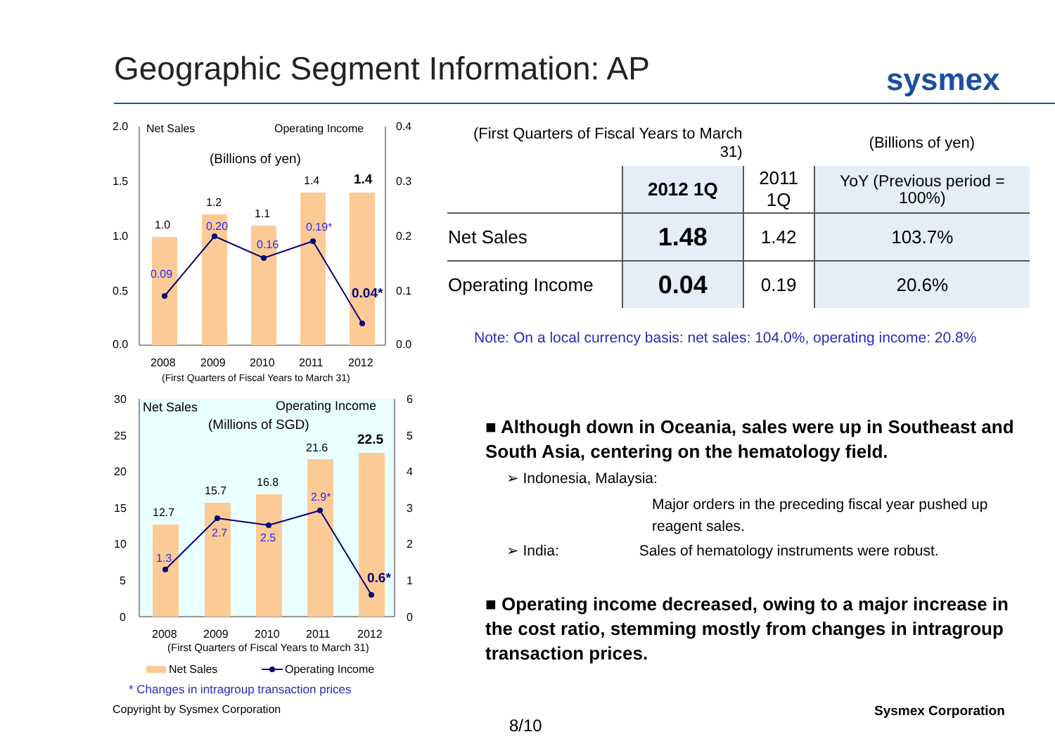Geographic Segment Information: AP
sysmex
2.0
1.5
1.0
0.5
0.0
0.4
0.3
0.2
0.1
0.0
Net Sales
Operating Income
(Billions of yen)
1.0
1.2
1.1
1.4
1.4
0.09
0.20
0.16
0.19*
0.04*
2008
2009
2010
2011
2012
(First Quarters of Fiscal Years to March 31)
30
25
20
15
10
5
0
6
5
4
3
2
1
0
Net Sales
Operating Income
(Millions of SGD)
12.7
15.7
16.8
21.6
22.5
1.3
2.7
2.5
2.9*
0.6*
2008
2009
2010
2011
2012
(First Quarters of Fiscal Years to March 31)
Net Sales
Operating Income
* Changes in intragroup transaction prices
| (First Quarters of Fiscal Years to March 31) | | | (Billions of yen) |
| | 2012 1Q | 2011 1Q | YoY (Previous period = 100%) |
| Net Sales | 1.48 | 1.42 | 103.7% |
| Operating Income | 0.04 | 0.19 | 20.6% |
Note: On a local currency basis: net sales: 104.0%, operating income: 20.8%
■ Although down in Oceania, sales were up in Southeast and South Asia, centering on the hematology field.
➢ Indonesia, Malaysia:
Major orders in the preceding fiscal year pushed up reagent sales.
➢ India: Sales of hematology instruments were robust.
■ Operating income decreased, owing to a major increase in the cost ratio, stemming mostly from changes in intragroup transaction prices.
Copyright by Sysmex Corporation
8/10
Sysmex Corporation